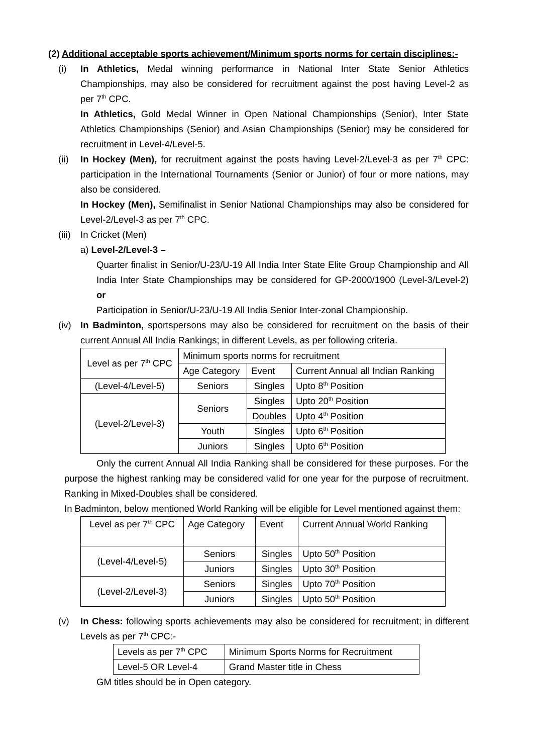(2) Additional acceptable sports achievement/Minimum sports norms for certain disciplines:-
(i) In Athletics, Medal winning performance in National Inter State Senior Athletics Championships, may also be considered for recruitment against the post having Level-2 as per 7<sup>th</sup> CPC.
In Athletics, Gold Medal Winner in Open National Championships (Senior), Inter State Athletics Championships (Senior) and Asian Championships (Senior) may be considered for recruitment in Level-4/Level-5.
(ii)
In Hockey (Men), for recruitment against the posts having Level-2/Level-3 as per 7<sup>th</sup> CPC: participation in the International Tournaments (Senior or Junior) of four or more nations, may also be considered.
In Hockey (Men), Semifinalist in Senior National Championships may also be considered for Level-2/Level-3 as per 7<sup>th</sup> CPC.
(iii)
In Cricket (Men)
a) Level-2/Level-3 –
Quarter finalist in Senior/U-23/U-19 All India Inter State Elite Group Championship and All India Inter State Championships may be considered for GP-2000/1900 (Level-3/Level-2) or
Participation in Senior/U-23/U-19 All India Senior Inter-zonal Championship.
(iv)
In Badminton, sportspersons may also be considered for recruitment on the basis of their current Annual All India Rankings; in different Levels, as per following criteria.
| Level as per 7<sup>th</sup> CPC | Minimum sports norms for recruitment | | |
| | Age Category | Event | Current Annual all Indian Ranking |
| (Level-4/Level-5) | Seniors | Singles | Upto 8<sup>th</sup> Position |
| (Level-2/Level-3) | Seniors | Singles | Upto 20<sup>th</sup> Position |
| | | Doubles | Upto 4<sup>th</sup> Position |
| | Youth | Singles | Upto 6<sup>th</sup> Position |
| | Juniors | Singles | Upto 6<sup>th</sup> Position |
Only the current Annual All India Ranking shall be considered for these purposes. For the purpose the highest ranking may be considered valid for one year for the purpose of recruitment. Ranking in Mixed-Doubles shall be considered.
In Badminton, below mentioned World Ranking will be eligible for Level mentioned against them:
| Level as per 7<sup>th</sup> CPC | Age Category | Event | Current Annual World Ranking |
| (Level-4/Level-5) | Seniors | Singles | Upto 50<sup>th</sup> Position |
| | Juniors | Singles | Upto 30<sup>th</sup> Position |
| (Level-2/Level-3) | Seniors | Singles | Upto 70<sup>th</sup> Position |
| | Juniors | Singles | Upto 50<sup>th</sup> Position |
(v) In Chess: following sports achievements may also be considered for recruitment; in different Levels as per 7<sup>th</sup> CPC:-
| Levels as per 7<sup>th</sup> CPC | Minimum Sports Norms for Recruitment |
| Level-5 OR Level-4 | Grand Master title in Chess |
GM titles should be in Open category.